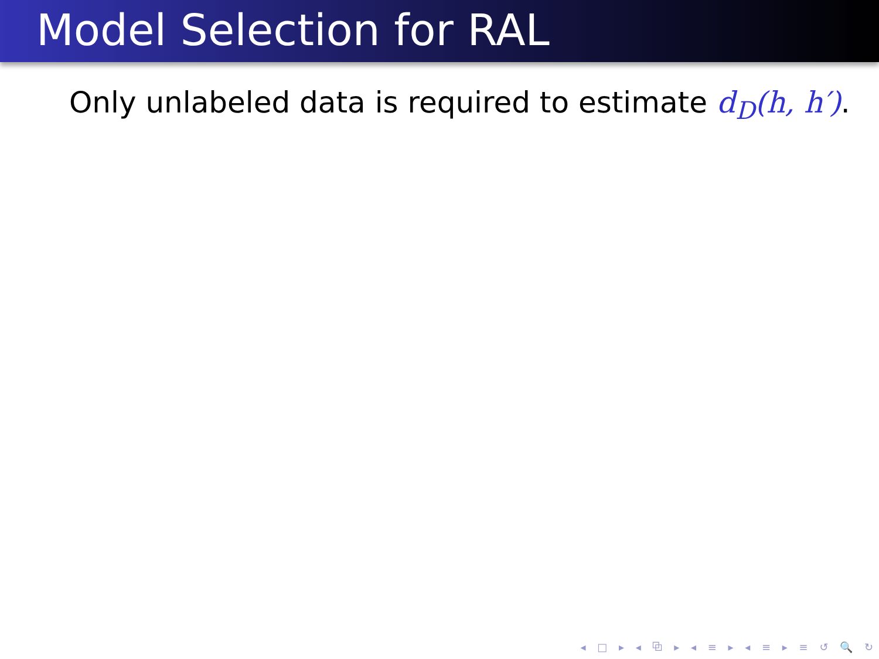Model Selection for RAL
Only unlabeled data is required to estimate d<sub>D</sub>(h, h′).
◂ □ ▸ ◂ ⧉ ▸ ◂ ≡ ▸ ◂ ≡ ▸ ≡ ↺ 🔍 ↻